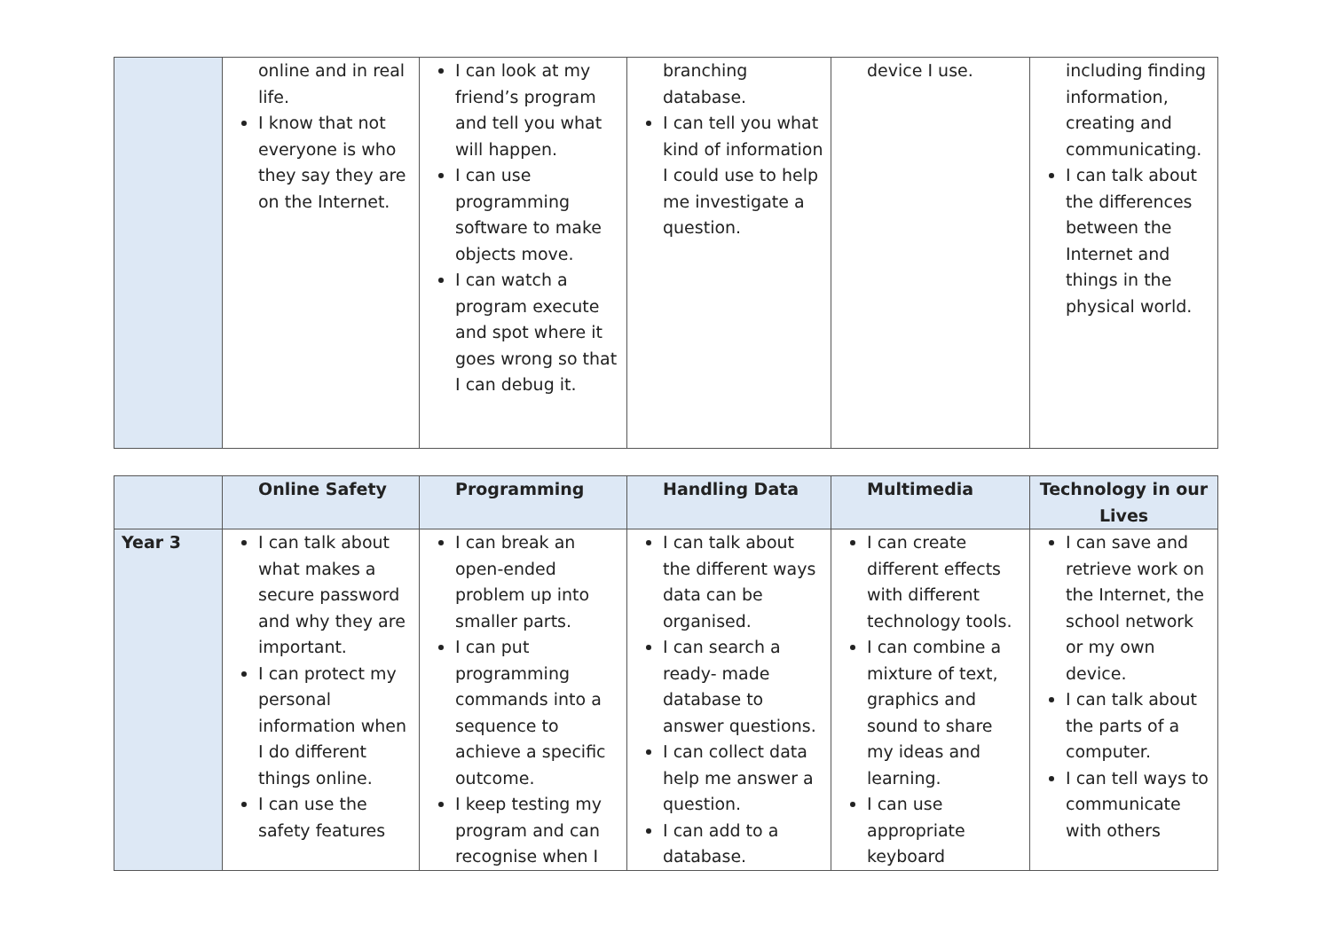| | online and in real life. I know that not everyone is who they say they are on the Internet. | I can look at my friend’s program and tell you what will happen. I can use programming software to make objects move. I can watch a program execute and spot where it goes wrong so that I can debug it. | branching database. I can tell you what kind of information I could use to help me investigate a question. | device I use. | including finding information, creating and communicating. I can talk about the differences between the Internet and things in the physical world. |
| | Online Safety | Programming | Handling Data | Multimedia | Technology in our Lives |
| --- | --- | --- | --- | --- | --- |
| Year 3 | I can talk about what makes a secure password and why they are important. I can protect my personal information when I do different things online. I can use the safety features | I can break an open-ended problem up into smaller parts. I can put programming commands into a sequence to achieve a specific outcome. I keep testing my program and can recognise when I | I can talk about the different ways data can be organised. I can search a ready- made database to answer questions. I can collect data help me answer a question. I can add to a database. | I can create different effects with different technology tools. I can combine a mixture of text, graphics and sound to share my ideas and learning. I can use appropriate keyboard | I can save and retrieve work on the Internet, the school network or my own device. I can talk about the parts of a computer. I can tell ways to communicate with others |